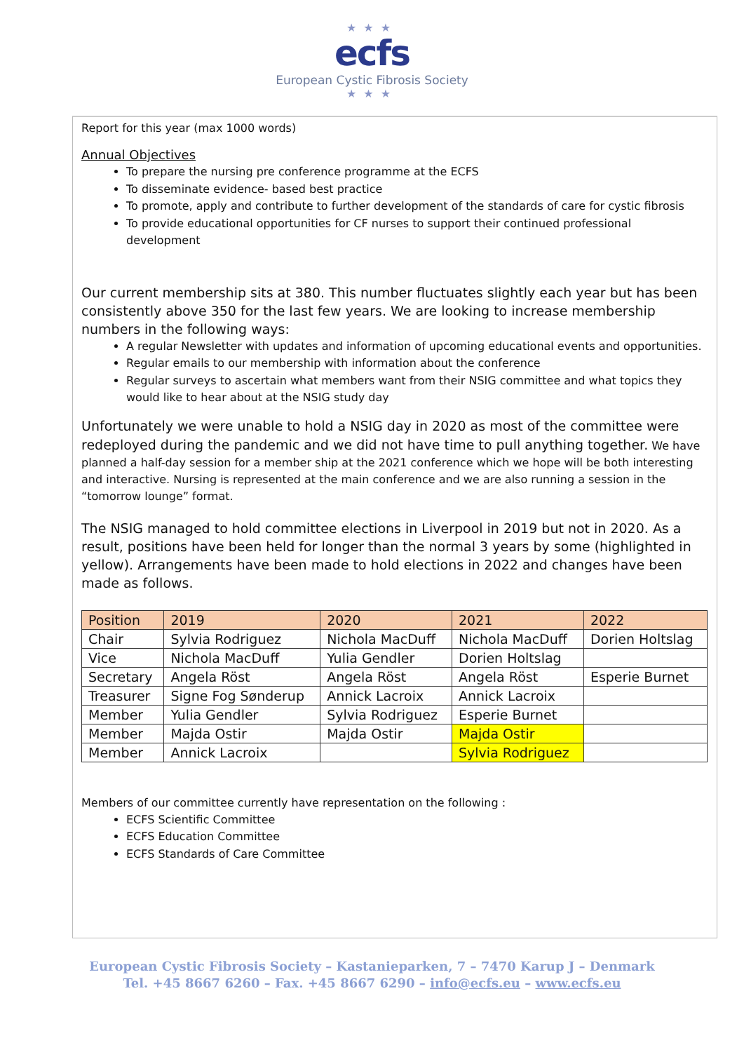★★★
ecfs
European Cystic Fibrosis Society
★★★
Report for this year (max 1000 words)
Annual Objectives
To prepare the nursing pre conference programme at the ECFS
To disseminate evidence- based best practice
To promote, apply and contribute to further development of the standards of care for cystic fibrosis
To provide educational opportunities for CF nurses to support their continued professional development
Our current membership sits at 380. This number fluctuates slightly each year but has been consistently above 350 for the last few years. We are looking to increase membership numbers in the following ways:
A regular Newsletter with updates and information of upcoming educational events and opportunities.
Regular emails to our membership with information about the conference
Regular surveys to ascertain what members want from their NSIG committee and what topics they would like to hear about at the NSIG study day
Unfortunately we were unable to hold a NSIG day in 2020 as most of the committee were redeployed during the pandemic and we did not have time to pull anything together. We have planned a half-day session for a member ship at the 2021 conference which we hope will be both interesting and interactive. Nursing is represented at the main conference and we are also running a session in the “tomorrow lounge” format.
The NSIG managed to hold committee elections in Liverpool in 2019 but not in 2020. As a result, positions have been held for longer than the normal 3 years by some (highlighted in yellow). Arrangements have been made to hold elections in 2022 and changes have been made as follows.
| Position | 2019 | 2020 | 2021 | 2022 |
| --- | --- | --- | --- | --- |
| Chair | Sylvia Rodriguez | Nichola MacDuff | Nichola MacDuff | Dorien Holtslag |
| Vice | Nichola MacDuff | Yulia Gendler | Dorien Holtslag | |
| Secretary | Angela Röst | Angela Röst | Angela Röst | Esperie Burnet |
| Treasurer | Signe Fog Sønderup | Annick Lacroix | Annick Lacroix | |
| Member | Yulia Gendler | Sylvia Rodriguez | Esperie Burnet | |
| Member | Majda Ostir | Majda Ostir | Majda Ostir | |
| Member | Annick Lacroix | | Sylvia Rodriguez | |
Members of our committee currently have representation on the following :
ECFS Scientific Committee
ECFS Education Committee
ECFS Standards of Care Committee
European Cystic Fibrosis Society – Kastanieparken, 7 – 7470 Karup J – Denmark
Tel. +45 8667 6260 – Fax. +45 8667 6290 – info@ecfs.eu – www.ecfs.eu